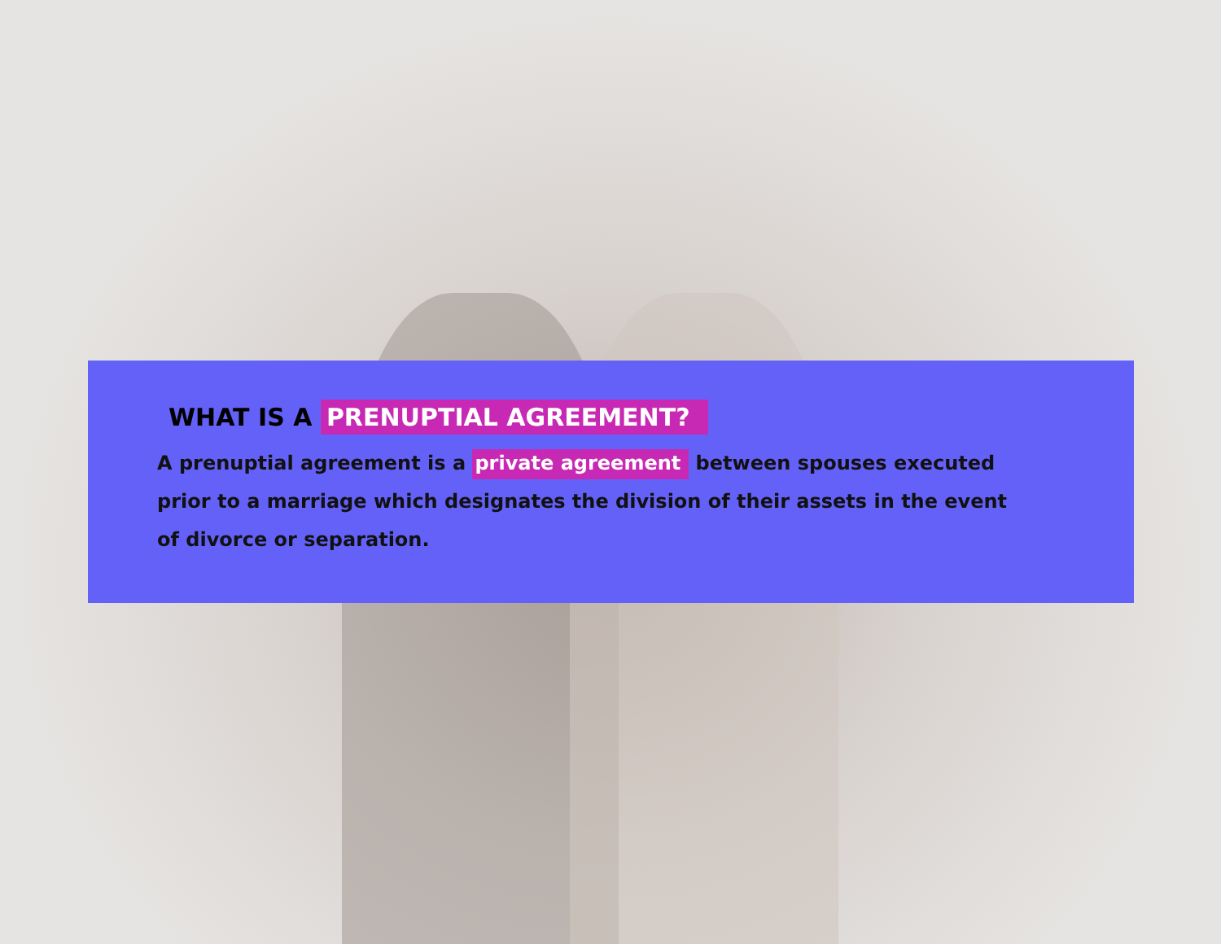WHAT IS A PRENUPTIAL AGREEMENT?
A prenuptial agreement is a private agreement between spouses executed prior to a marriage which designates the division of their assets in the event of divorce or separation.